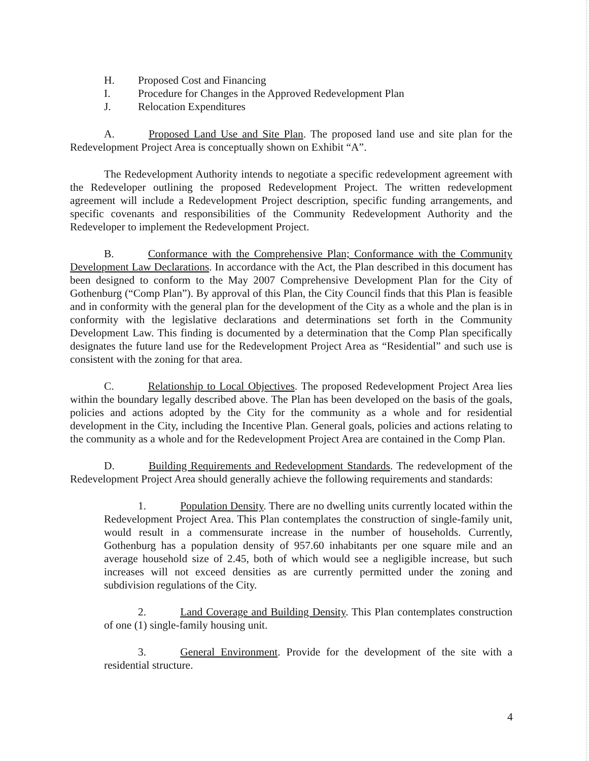H. Proposed Cost and Financing
I. Procedure for Changes in the Approved Redevelopment Plan
J. Relocation Expenditures
A. Proposed Land Use and Site Plan. The proposed land use and site plan for the Redevelopment Project Area is conceptually shown on Exhibit “A”.
The Redevelopment Authority intends to negotiate a specific redevelopment agreement with the Redeveloper outlining the proposed Redevelopment Project. The written redevelopment agreement will include a Redevelopment Project description, specific funding arrangements, and specific covenants and responsibilities of the Community Redevelopment Authority and the Redeveloper to implement the Redevelopment Project.
B. Conformance with the Comprehensive Plan; Conformance with the Community Development Law Declarations. In accordance with the Act, the Plan described in this document has been designed to conform to the May 2007 Comprehensive Development Plan for the City of Gothenburg (“Comp Plan”). By approval of this Plan, the City Council finds that this Plan is feasible and in conformity with the general plan for the development of the City as a whole and the plan is in conformity with the legislative declarations and determinations set forth in the Community Development Law. This finding is documented by a determination that the Comp Plan specifically designates the future land use for the Redevelopment Project Area as “Residential” and such use is consistent with the zoning for that area.
C. Relationship to Local Objectives. The proposed Redevelopment Project Area lies within the boundary legally described above. The Plan has been developed on the basis of the goals, policies and actions adopted by the City for the community as a whole and for residential development in the City, including the Incentive Plan. General goals, policies and actions relating to the community as a whole and for the Redevelopment Project Area are contained in the Comp Plan.
D. Building Requirements and Redevelopment Standards. The redevelopment of the Redevelopment Project Area should generally achieve the following requirements and standards:
1. Population Density. There are no dwelling units currently located within the Redevelopment Project Area. This Plan contemplates the construction of single-family unit, would result in a commensurate increase in the number of households. Currently, Gothenburg has a population density of 957.60 inhabitants per one square mile and an average household size of 2.45, both of which would see a negligible increase, but such increases will not exceed densities as are currently permitted under the zoning and subdivision regulations of the City.
2. Land Coverage and Building Density. This Plan contemplates construction of one (1) single-family housing unit.
3. General Environment. Provide for the development of the site with a residential structure.
4